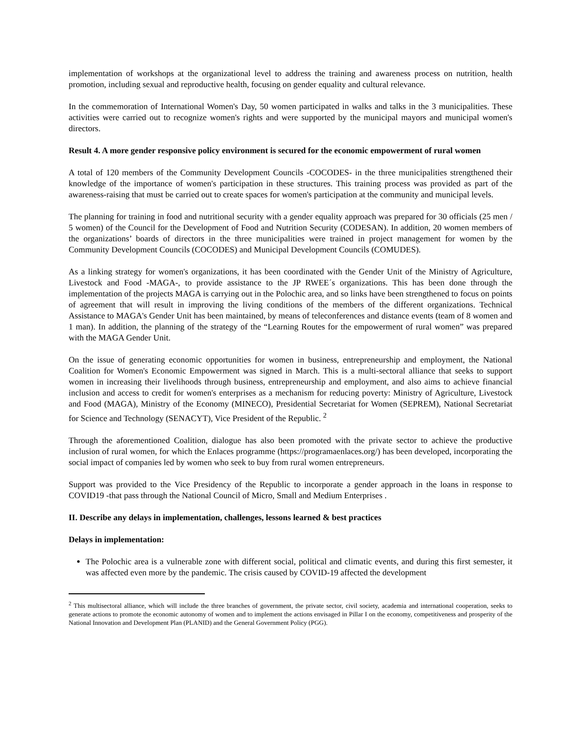implementation of workshops at the organizational level to address the training and awareness process on nutrition, health promotion, including sexual and reproductive health, focusing on gender equality and cultural relevance.
In the commemoration of International Women's Day, 50 women participated in walks and talks in the 3 municipalities. These activities were carried out to recognize women's rights and were supported by the municipal mayors and municipal women's directors.
Result 4. A more gender responsive policy environment is secured for the economic empowerment of rural women
A total of 120 members of the Community Development Councils -COCODES- in the three municipalities strengthened their knowledge of the importance of women's participation in these structures. This training process was provided as part of the awareness-raising that must be carried out to create spaces for women's participation at the community and municipal levels.
The planning for training in food and nutritional security with a gender equality approach was prepared for 30 officials (25 men / 5 women) of the Council for the Development of Food and Nutrition Security (CODESAN). In addition, 20 women members of the organizations’ boards of directors in the three municipalities were trained in project management for women by the Community Development Councils (COCODES) and Municipal Development Councils (COMUDES).
As a linking strategy for women's organizations, it has been coordinated with the Gender Unit of the Ministry of Agriculture, Livestock and Food -MAGA-, to provide assistance to the JP RWEE´s organizations. This has been done through the implementation of the projects MAGA is carrying out in the Polochic area, and so links have been strengthened to focus on points of agreement that will result in improving the living conditions of the members of the different organizations. Technical Assistance to MAGA's Gender Unit has been maintained, by means of teleconferences and distance events (team of 8 women and 1 man). In addition, the planning of the strategy of the “Learning Routes for the empowerment of rural women” was prepared with the MAGA Gender Unit.
On the issue of generating economic opportunities for women in business, entrepreneurship and employment, the National Coalition for Women's Economic Empowerment was signed in March. This is a multi-sectoral alliance that seeks to support women in increasing their livelihoods through business, entrepreneurship and employment, and also aims to achieve financial inclusion and access to credit for women's enterprises as a mechanism for reducing poverty: Ministry of Agriculture, Livestock and Food (MAGA), Ministry of the Economy (MINECO), Presidential Secretariat for Women (SEPREM), National Secretariat for Science and Technology (SENACYT), Vice President of the Republic. <sup>2</sup>
Through the aforementioned Coalition, dialogue has also been promoted with the private sector to achieve the productive inclusion of rural women, for which the Enlaces programme (https://programaenlaces.org/) has been developed, incorporating the social impact of companies led by women who seek to buy from rural women entrepreneurs.
Support was provided to the Vice Presidency of the Republic to incorporate a gender approach in the loans in response to COVID19 -that pass through the National Council of Micro, Small and Medium Enterprises .
II. Describe any delays in implementation, challenges, lessons learned & best practices
Delays in implementation:
The Polochic area is a vulnerable zone with different social, political and climatic events, and during this first semester, it was affected even more by the pandemic. The crisis caused by COVID-19 affected the development
<sup>2</sup> This multisectoral alliance, which will include the three branches of government, the private sector, civil society, academia and international cooperation, seeks to generate actions to promote the economic autonomy of women and to implement the actions envisaged in Pillar I on the economy, competitiveness and prosperity of the National Innovation and Development Plan (PLANID) and the General Government Policy (PGG).